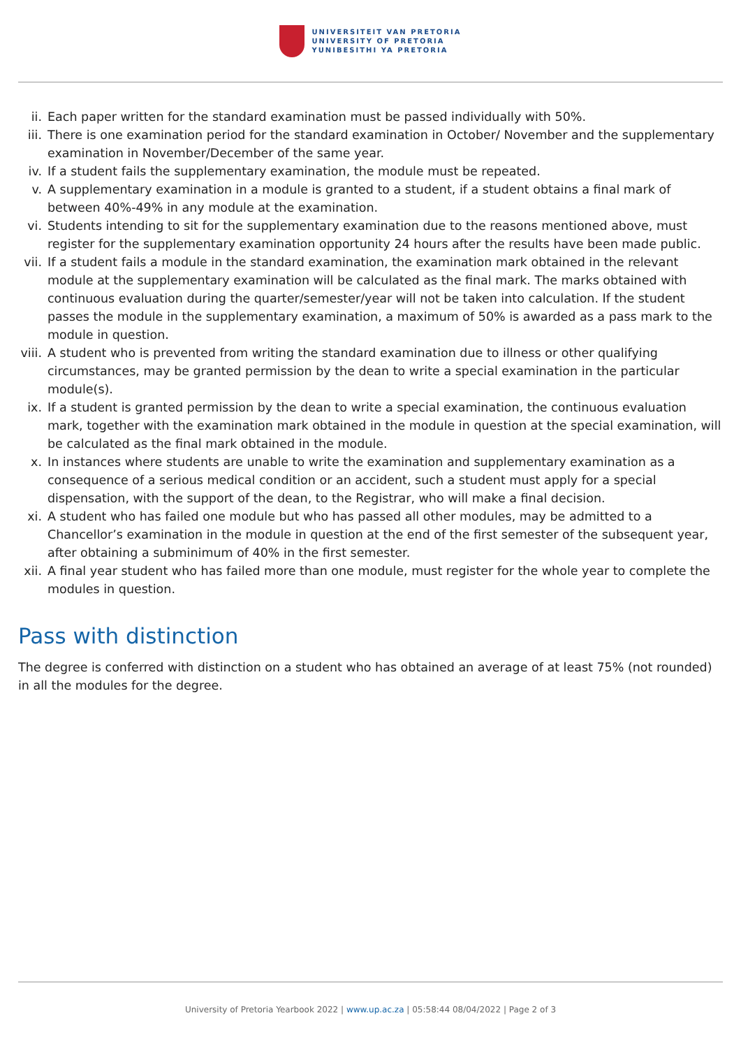UNIVERSITEIT VAN PRETORIA
UNIVERSITY OF PRETORIA
YUNIBESITHI YA PRETORIA
ii. Each paper written for the standard examination must be passed individually with 50%.
iii. There is one examination period for the standard examination in October/ November and the supplementary examination in November/December of the same year.
iv. If a student fails the supplementary examination, the module must be repeated.
v. A supplementary examination in a module is granted to a student, if a student obtains a final mark of between 40%-49% in any module at the examination.
vi. Students intending to sit for the supplementary examination due to the reasons mentioned above, must register for the supplementary examination opportunity 24 hours after the results have been made public.
vii. If a student fails a module in the standard examination, the examination mark obtained in the relevant module at the supplementary examination will be calculated as the final mark. The marks obtained with continuous evaluation during the quarter/semester/year will not be taken into calculation. If the student passes the module in the supplementary examination, a maximum of 50% is awarded as a pass mark to the module in question.
viii. A student who is prevented from writing the standard examination due to illness or other qualifying circumstances, may be granted permission by the dean to write a special examination in the particular module(s).
ix. If a student is granted permission by the dean to write a special examination, the continuous evaluation mark, together with the examination mark obtained in the module in question at the special examination, will be calculated as the final mark obtained in the module.
x. In instances where students are unable to write the examination and supplementary examination as a consequence of a serious medical condition or an accident, such a student must apply for a special dispensation, with the support of the dean, to the Registrar, who will make a final decision.
xi. A student who has failed one module but who has passed all other modules, may be admitted to a Chancellor’s examination in the module in question at the end of the first semester of the subsequent year, after obtaining a subminimum of 40% in the first semester.
xii. A final year student who has failed more than one module, must register for the whole year to complete the modules in question.
Pass with distinction
The degree is conferred with distinction on a student who has obtained an average of at least 75% (not rounded) in all the modules for the degree.
University of Pretoria Yearbook 2022 | www.up.ac.za | 05:58:44 08/04/2022 | Page 2 of 3